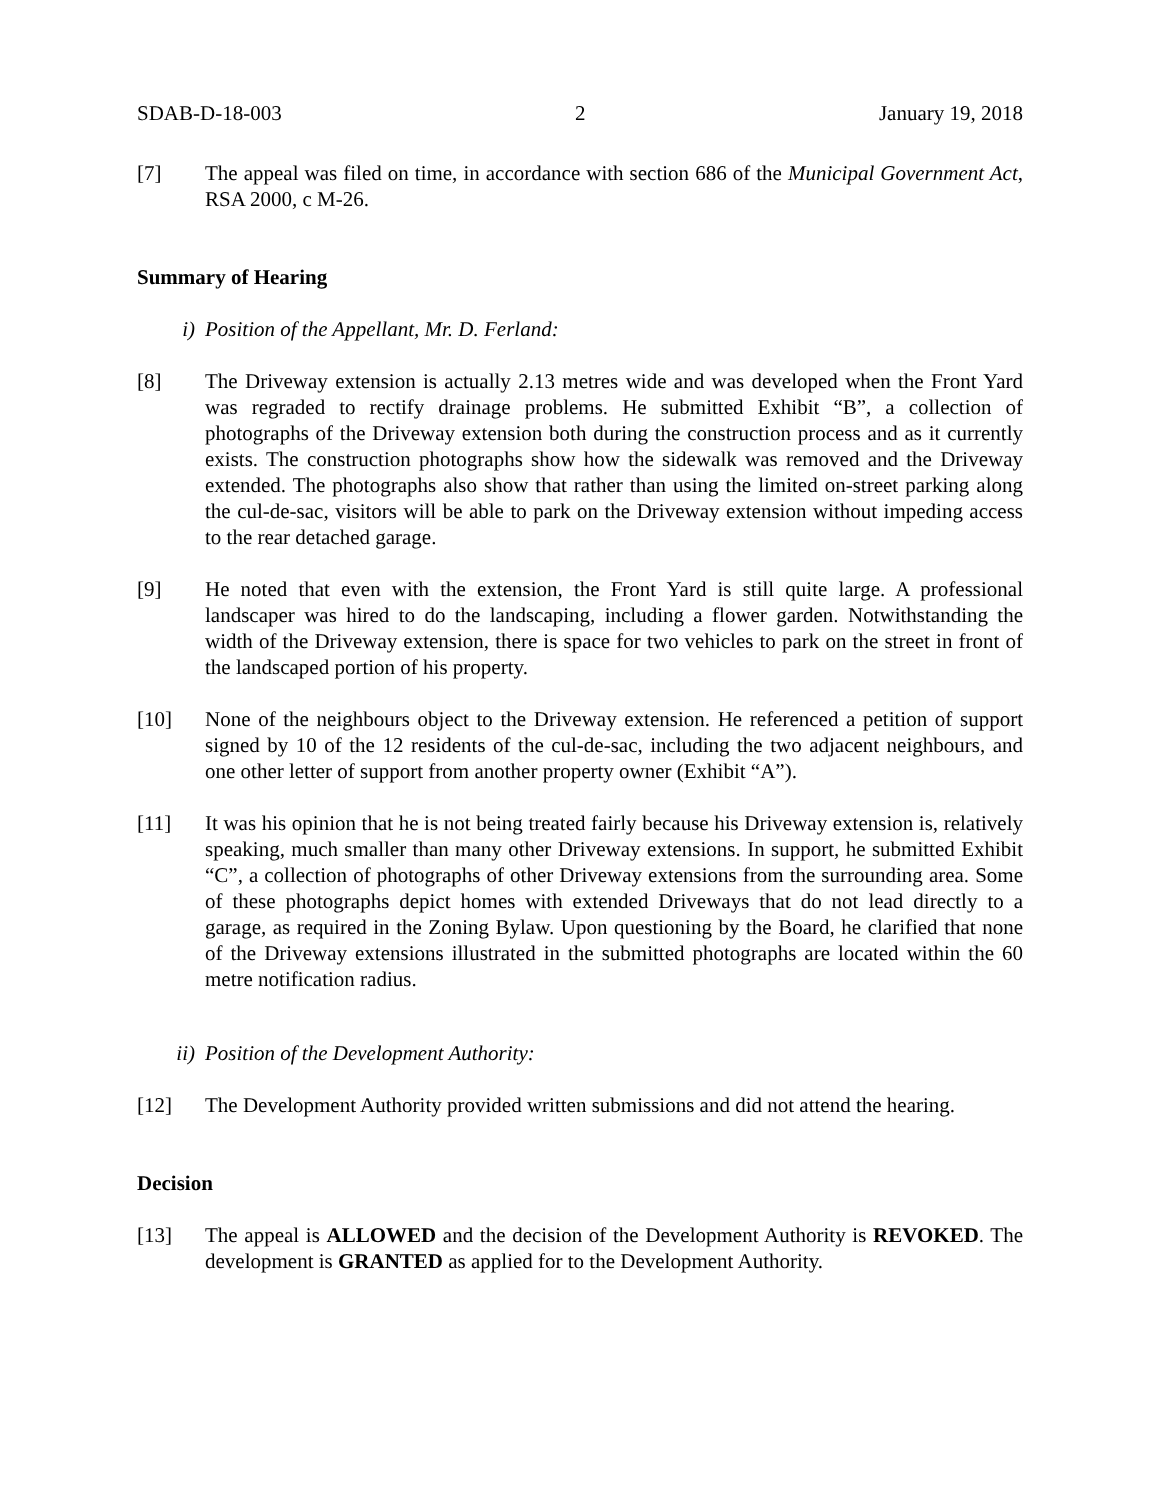SDAB-D-18-003 2 January 19, 2018
[7] The appeal was filed on time, in accordance with section 686 of the Municipal Government Act, RSA 2000, c M-26.
Summary of Hearing
i) Position of the Appellant, Mr. D. Ferland:
[8] The Driveway extension is actually 2.13 metres wide and was developed when the Front Yard was regraded to rectify drainage problems. He submitted Exhibit “B”, a collection of photographs of the Driveway extension both during the construction process and as it currently exists. The construction photographs show how the sidewalk was removed and the Driveway extended. The photographs also show that rather than using the limited on-street parking along the cul-de-sac, visitors will be able to park on the Driveway extension without impeding access to the rear detached garage.
[9] He noted that even with the extension, the Front Yard is still quite large. A professional landscaper was hired to do the landscaping, including a flower garden. Notwithstanding the width of the Driveway extension, there is space for two vehicles to park on the street in front of the landscaped portion of his property.
[10] None of the neighbours object to the Driveway extension. He referenced a petition of support signed by 10 of the 12 residents of the cul-de-sac, including the two adjacent neighbours, and one other letter of support from another property owner (Exhibit “A”).
[11] It was his opinion that he is not being treated fairly because his Driveway extension is, relatively speaking, much smaller than many other Driveway extensions. In support, he submitted Exhibit “C”, a collection of photographs of other Driveway extensions from the surrounding area. Some of these photographs depict homes with extended Driveways that do not lead directly to a garage, as required in the Zoning Bylaw. Upon questioning by the Board, he clarified that none of the Driveway extensions illustrated in the submitted photographs are located within the 60 metre notification radius.
ii) Position of the Development Authority:
[12] The Development Authority provided written submissions and did not attend the hearing.
Decision
[13] The appeal is ALLOWED and the decision of the Development Authority is REVOKED. The development is GRANTED as applied for to the Development Authority.